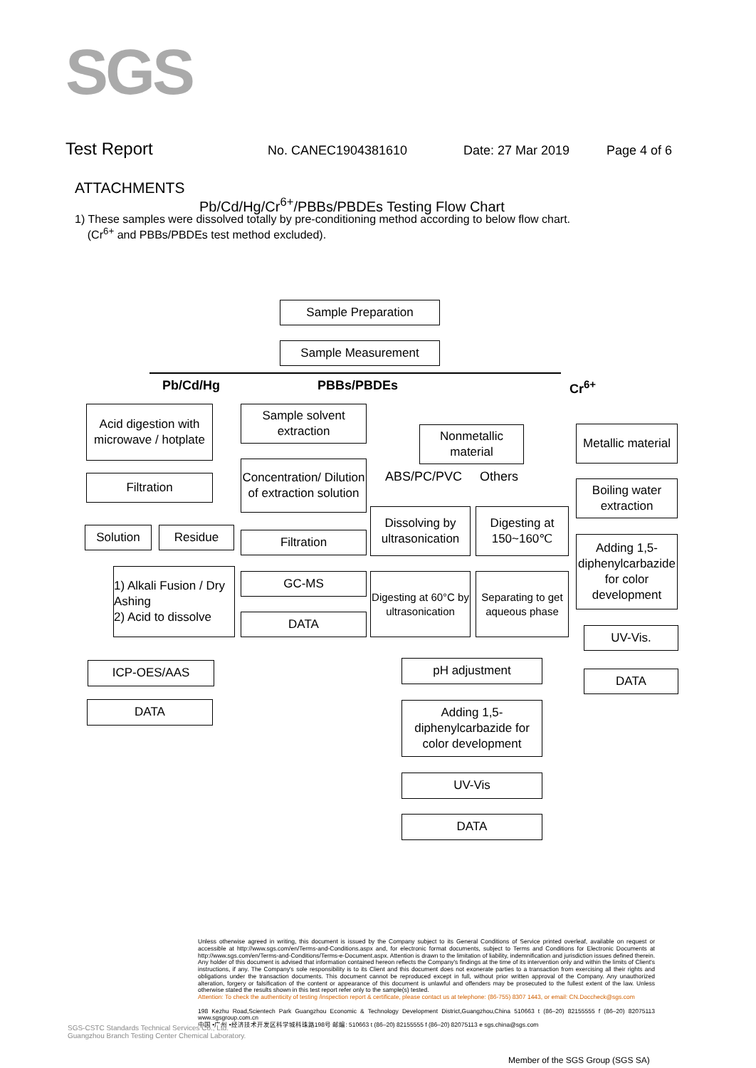SGS
Test Report No. CANEC1904381610 Date: 27 Mar 2019 Page 4 of 6
ATTACHMENTS
Pb/Cd/Hg/Cr<sup>6+</sup>/PBBs/PBDEs Testing Flow Chart
1) These samples were dissolved totally by pre-conditioning method according to below flow chart.
(Cr<sup>6+</sup> and PBBs/PBDEs test method excluded).
Sample Preparation
Sample Measurement
Pb/Cd/Hg PBBs/PBDEs Cr<sup>6+</sup>
Acid digestion with microwave / hotplate
Filtration
Solution Residue
1) Alkali Fusion / Dry Ashing
2) Acid to dissolve
ICP-OES/AAS
DATA
Sample solvent extraction
Concentration/ Dilution of extraction solution
Filtration
GC-MS
DATA
Nonmetallic material
ABS/PC/PVC Others
Dissolving by ultrasonication
Digesting at 150~160℃
Digesting at 60°C by ultrasonication
Separating to get aqueous phase
pH adjustment
Adding 1,5-diphenylcarbazide for color development
UV-Vis
DATA
Metallic material
Boiling water extraction
Adding 1,5-diphenylcarbazide for color development
UV-Vis.
DATA
Unless otherwise agreed in writing, this document is issued by the Company subject to its General Conditions of Service printed overleaf, available on request or accessible at http://www.sgs.com/en/Terms-and-Conditions.aspx and, for electronic format documents, subject to Terms and Conditions for Electronic Documents at http://www.sgs.com/en/Terms-and-Conditions/Terms-e-Document.aspx. Attention is drawn to the limitation of liability, indemnification and jurisdiction issues defined therein. Any holder of this document is advised that information contained hereon reflects the Company's findings at the time of its intervention only and within the limits of Client's instructions, if any. The Company's sole responsibility is to its Client and this document does not exonerate parties to a transaction from exercising all their rights and obligations under the transaction documents. This document cannot be reproduced except in full, without prior written approval of the Company. Any unauthorized alteration, forgery or falsification of the content or appearance of this document is unlawful and offenders may be prosecuted to the fullest extent of the law. Unless otherwise stated the results shown in this test report refer only to the sample(s) tested.
Attention: To check the authenticity of testing /inspection report & certificate, please contact us at telephone: (86-755) 8307 1443, or email: CN.Doccheck@sgs.com
198 Kezhu Road,Scientech Park Guangzhou Economic & Technology Development District,Guangzhou,China 510663 t (86–20) 82155555 f (86–20) 82075113 www.sgsgroup.com.cn
中国 •广州 •经济技术开发区科学城科珠路198号 邮编: 510663 t (86–20) 82155555 f (86–20) 82075113 e sgs.china@sgs.com
SGS-CSTC Standards Technical Services Co., Ltd.
Guangzhou Branch Testing Center Chemical Laboratory.
Member of the SGS Group (SGS SA)